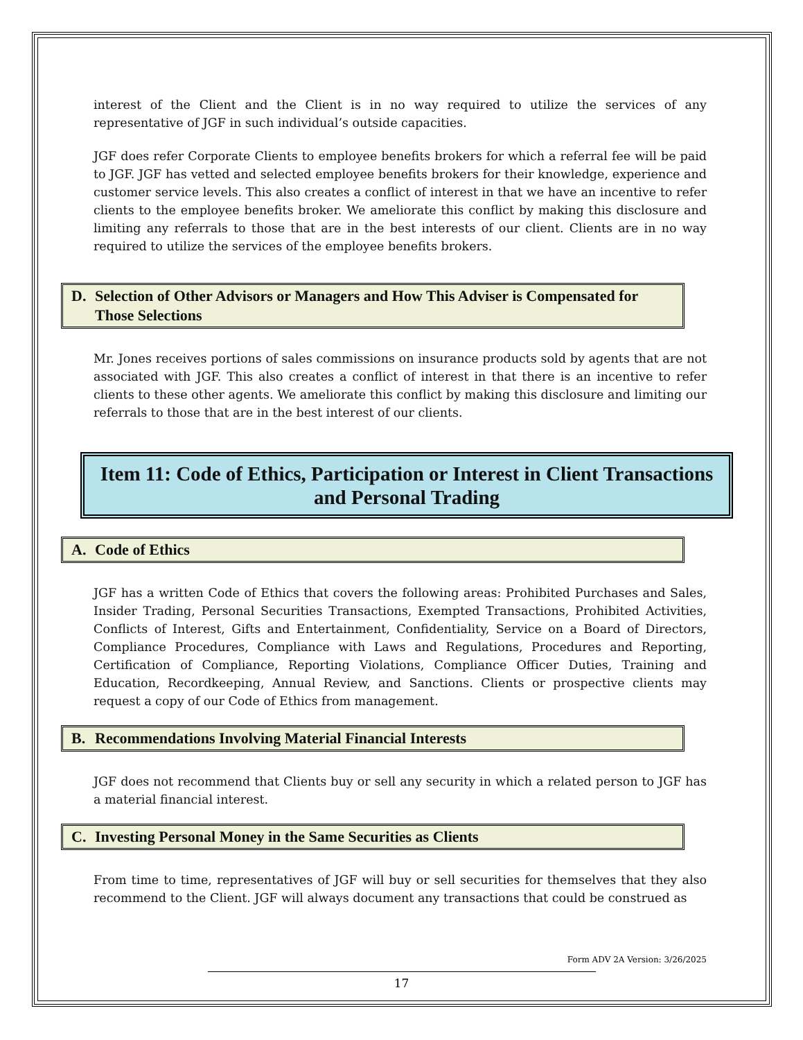interest of the Client and the Client is in no way required to utilize the services of any representative of JGF in such individual’s outside capacities.
JGF does refer Corporate Clients to employee benefits brokers for which a referral fee will be paid to JGF. JGF has vetted and selected employee benefits brokers for their knowledge, experience and customer service levels. This also creates a conflict of interest in that we have an incentive to refer clients to the employee benefits broker. We ameliorate this conflict by making this disclosure and limiting any referrals to those that are in the best interests of our client. Clients are in no way required to utilize the services of the employee benefits brokers.
D. Selection of Other Advisors or Managers and How This Adviser is Compensated for Those Selections
Mr. Jones receives portions of sales commissions on insurance products sold by agents that are not associated with JGF. This also creates a conflict of interest in that there is an incentive to refer clients to these other agents. We ameliorate this conflict by making this disclosure and limiting our referrals to those that are in the best interest of our clients.
Item 11: Code of Ethics, Participation or Interest in Client Transactions and Personal Trading
A. Code of Ethics
JGF has a written Code of Ethics that covers the following areas: Prohibited Purchases and Sales, Insider Trading, Personal Securities Transactions, Exempted Transactions, Prohibited Activities, Conflicts of Interest, Gifts and Entertainment, Confidentiality, Service on a Board of Directors, Compliance Procedures, Compliance with Laws and Regulations, Procedures and Reporting, Certification of Compliance, Reporting Violations, Compliance Officer Duties, Training and Education, Recordkeeping, Annual Review, and Sanctions. Clients or prospective clients may request a copy of our Code of Ethics from management.
B. Recommendations Involving Material Financial Interests
JGF does not recommend that Clients buy or sell any security in which a related person to JGF has a material financial interest.
C. Investing Personal Money in the Same Securities as Clients
From time to time, representatives of JGF will buy or sell securities for themselves that they also recommend to the Client. JGF will always document any transactions that could be construed as
Form ADV 2A Version: 3/26/2025
17